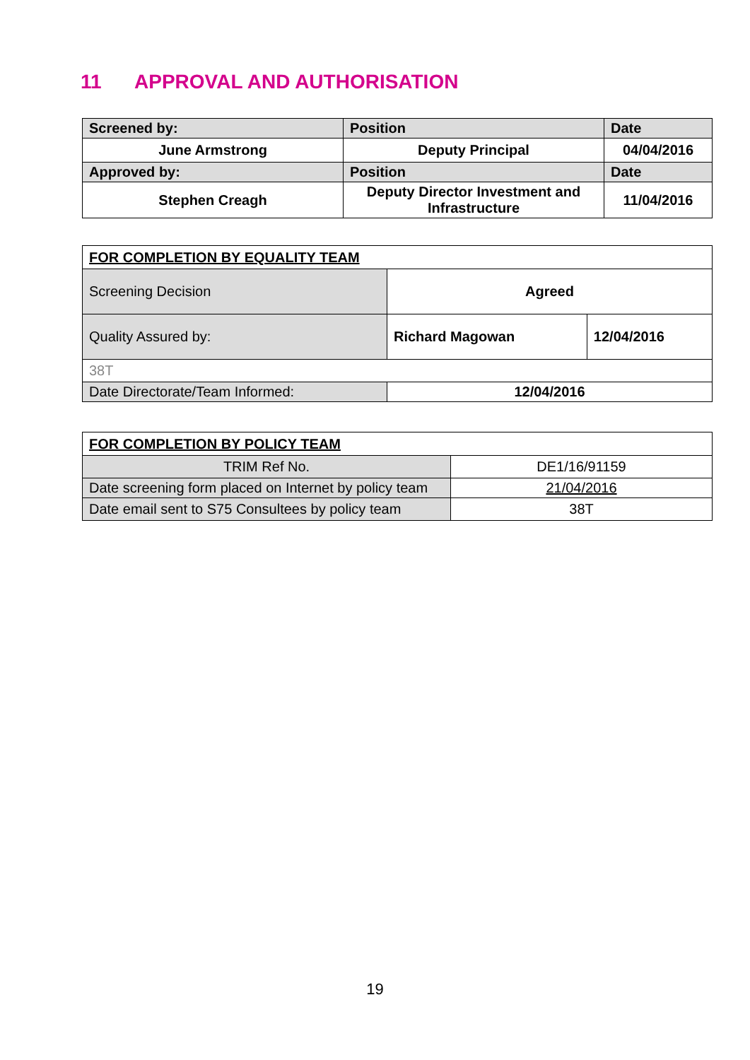11 APPROVAL AND AUTHORISATION
| Screened by: | Position | Date |
| June Armstrong | Deputy Principal | 04/04/2016 |
| Approved by: | Position | Date |
| Stephen Creagh | Deputy Director Investment and Infrastructure | 11/04/2016 |
| FOR COMPLETION BY EQUALITY TEAM | | |
| Screening Decision | Agreed | |
| Quality Assured by: | Richard Magowan | 12/04/2016 |
| 38T | | |
| Date Directorate/Team Informed: | 12/04/2016 | |
| FOR COMPLETION BY POLICY TEAM | |
| TRIM Ref No. | DE1/16/91159 |
| Date screening form placed on Internet by policy team | 21/04/2016 |
| Date email sent to S75 Consultees by policy team | 38T |
19